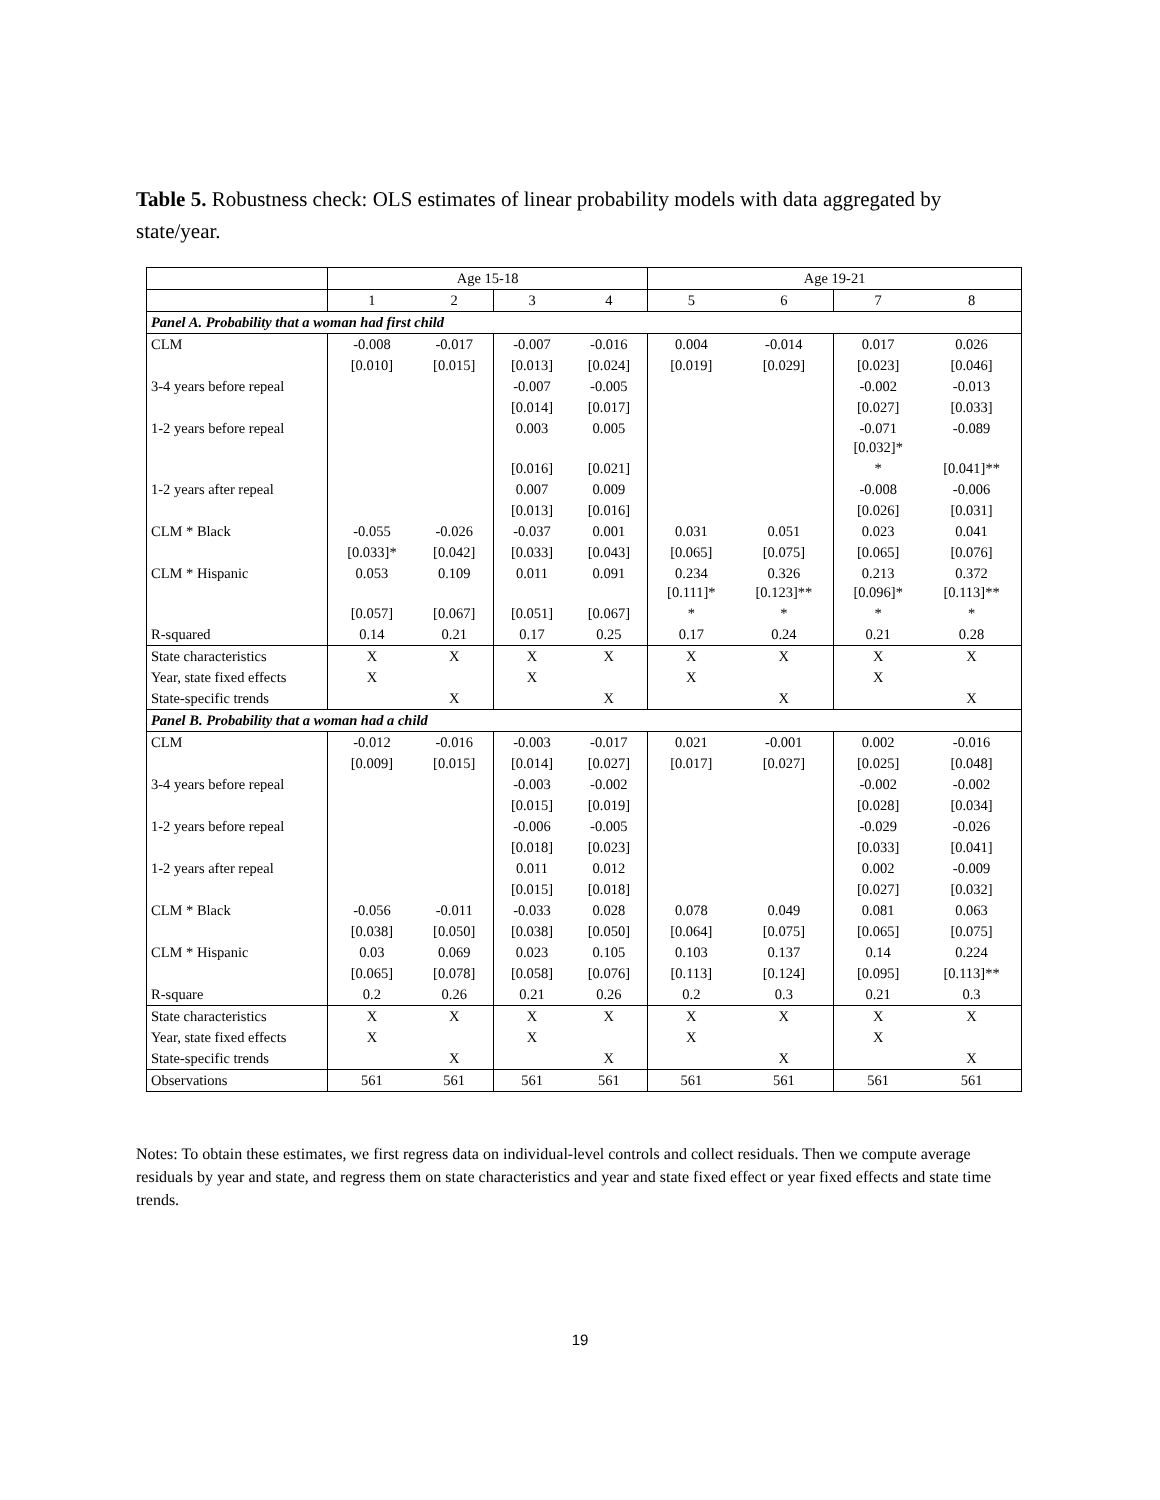Table 5. Robustness check: OLS estimates of linear probability models with data aggregated by state/year.
| | Age 15-18 | | | | Age 19-21 | | | |
| --- | --- | --- | --- | --- | --- | --- | --- | --- |
| | 1 | 2 | 3 | 4 | 5 | 6 | 7 | 8 |
| Panel A. Probability that a woman had first child | | | | | | | | |
| CLM | -0.008 | -0.017 | -0.007 | -0.016 | 0.004 | -0.014 | 0.017 | 0.026 |
| | [0.010] | [0.015] | [0.013] | [0.024] | [0.019] | [0.029] | [0.023] | [0.046] |
| 3-4 years before repeal | | | -0.007 | -0.005 | | | -0.002 | -0.013 |
| | | | [0.014] | [0.017] | | | [0.027] | [0.033] |
| 1-2 years before repeal | | | 0.003 | 0.005 | | | -0.071 [0.032]* | -0.089 |
| | | | [0.016] | [0.021] | | | * | [0.041]** |
| 1-2 years after repeal | | | 0.007 | 0.009 | | | -0.008 | -0.006 |
| | | | [0.013] | [0.016] | | | [0.026] | [0.031] |
| CLM * Black | -0.055 | -0.026 | -0.037 | 0.001 | 0.031 | 0.051 | 0.023 | 0.041 |
| | [0.033]* | [0.042] | [0.033] | [0.043] | [0.065] | [0.075] | [0.065] | [0.076] |
| CLM * Hispanic | 0.053 | 0.109 | 0.011 | 0.091 | 0.234 [0.111]* | 0.326 [0.123]** | 0.213 [0.096]* | 0.372 [0.113]** |
| | [0.057] | [0.067] | [0.051] | [0.067] | * | * | * | * |
| R-squared | 0.14 | 0.21 | 0.17 | 0.25 | 0.17 | 0.24 | 0.21 | 0.28 |
| State characteristics | X | X | X | X | X | X | X | X |
| Year, state fixed effects | X | | X | | X | | X | |
| State-specific trends | | X | | X | | X | | X |
| Panel B. Probability that a woman had a child | | | | | | | | |
| CLM | -0.012 | -0.016 | -0.003 | -0.017 | 0.021 | -0.001 | 0.002 | -0.016 |
| | [0.009] | [0.015] | [0.014] | [0.027] | [0.017] | [0.027] | [0.025] | [0.048] |
| 3-4 years before repeal | | | -0.003 | -0.002 | | | -0.002 | -0.002 |
| | | | [0.015] | [0.019] | | | [0.028] | [0.034] |
| 1-2 years before repeal | | | -0.006 | -0.005 | | | -0.029 | -0.026 |
| | | | [0.018] | [0.023] | | | [0.033] | [0.041] |
| 1-2 years after repeal | | | 0.011 | 0.012 | | | 0.002 | -0.009 |
| | | | [0.015] | [0.018] | | | [0.027] | [0.032] |
| CLM * Black | -0.056 | -0.011 | -0.033 | 0.028 | 0.078 | 0.049 | 0.081 | 0.063 |
| | [0.038] | [0.050] | [0.038] | [0.050] | [0.064] | [0.075] | [0.065] | [0.075] |
| CLM * Hispanic | 0.03 | 0.069 | 0.023 | 0.105 | 0.103 | 0.137 | 0.14 | 0.224 |
| | [0.065] | [0.078] | [0.058] | [0.076] | [0.113] | [0.124] | [0.095] | [0.113]** |
| R-square | 0.2 | 0.26 | 0.21 | 0.26 | 0.2 | 0.3 | 0.21 | 0.3 |
| State characteristics | X | X | X | X | X | X | X | X |
| Year, state fixed effects | X | | X | | X | | X | |
| State-specific trends | | X | | X | | X | | X |
| Observations | 561 | 561 | 561 | 561 | 561 | 561 | 561 | 561 |
Notes: To obtain these estimates, we first regress data on individual-level controls and collect residuals. Then we compute average residuals by year and state, and regress them on state characteristics and year and state fixed effect or year fixed effects and state time trends.
19